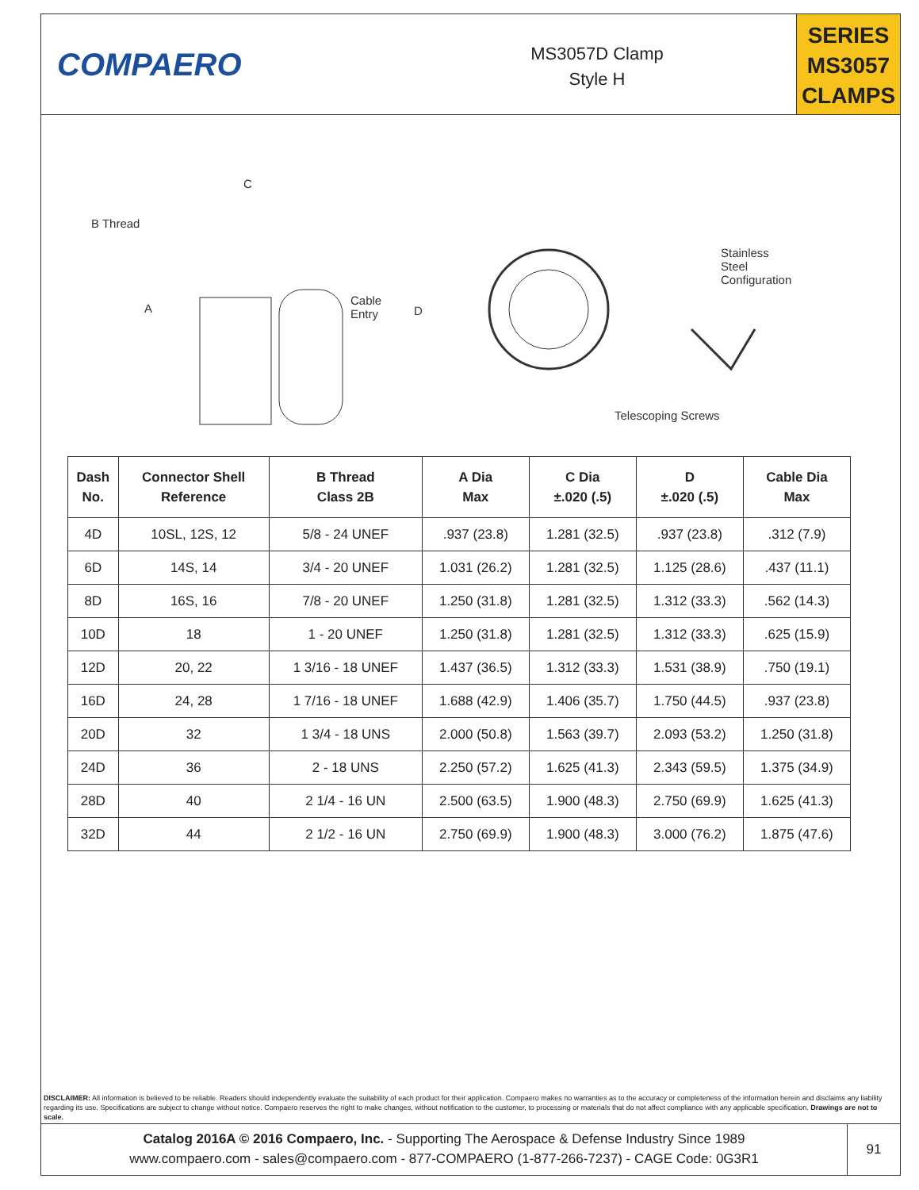COMPAERO
MS3057D Clamp
Style H
SERIES
MS3057
CLAMPS
C
B Thread
A
Cable
Entry
D
Stainless
Steel
Configuration
Telescoping Screws
| Dash No. | Connector Shell Reference | B Thread Class 2B | A Dia Max | C Dia ±.020 (.5) | D ±.020 (.5) | Cable Dia Max |
| --- | --- | --- | --- | --- | --- | --- |
| 4D | 10SL, 12S, 12 | 5/8 - 24 UNEF | .937 (23.8) | 1.281 (32.5) | .937 (23.8) | .312 (7.9) |
| 6D | 14S, 14 | 3/4 - 20 UNEF | 1.031 (26.2) | 1.281 (32.5) | 1.125 (28.6) | .437 (11.1) |
| 8D | 16S, 16 | 7/8 - 20 UNEF | 1.250 (31.8) | 1.281 (32.5) | 1.312 (33.3) | .562 (14.3) |
| 10D | 18 | 1 - 20 UNEF | 1.250 (31.8) | 1.281 (32.5) | 1.312 (33.3) | .625 (15.9) |
| 12D | 20, 22 | 1 3/16 - 18 UNEF | 1.437 (36.5) | 1.312 (33.3) | 1.531 (38.9) | .750 (19.1) |
| 16D | 24, 28 | 1 7/16 - 18 UNEF | 1.688 (42.9) | 1.406 (35.7) | 1.750 (44.5) | .937 (23.8) |
| 20D | 32 | 1 3/4 - 18 UNS | 2.000 (50.8) | 1.563 (39.7) | 2.093 (53.2) | 1.250 (31.8) |
| 24D | 36 | 2 - 18 UNS | 2.250 (57.2) | 1.625 (41.3) | 2.343 (59.5) | 1.375 (34.9) |
| 28D | 40 | 2 1/4 - 16 UN | 2.500 (63.5) | 1.900 (48.3) | 2.750 (69.9) | 1.625 (41.3) |
| 32D | 44 | 2 1/2 - 16 UN | 2.750 (69.9) | 1.900 (48.3) | 3.000 (76.2) | 1.875 (47.6) |
DISCLAIMER: All information is believed to be reliable. Readers should independently evaluate the suitability of each product for their application. Compaero makes no warranties as to the accuracy or completeness of the information herein and disclaims any liability regarding its use. Specifications are subject to change without notice. Compaero reserves the right to make changes, without notification to the customer, to processing or materials that do not affect compliance with any applicable specification. Drawings are not to scale.
Catalog 2016A © 2016 Compaero, Inc. - Supporting The Aerospace & Defense Industry Since 1989
www.compaero.com - sales@compaero.com - 877-COMPAERO (1-877-266-7237) - CAGE Code: 0G3R1
91